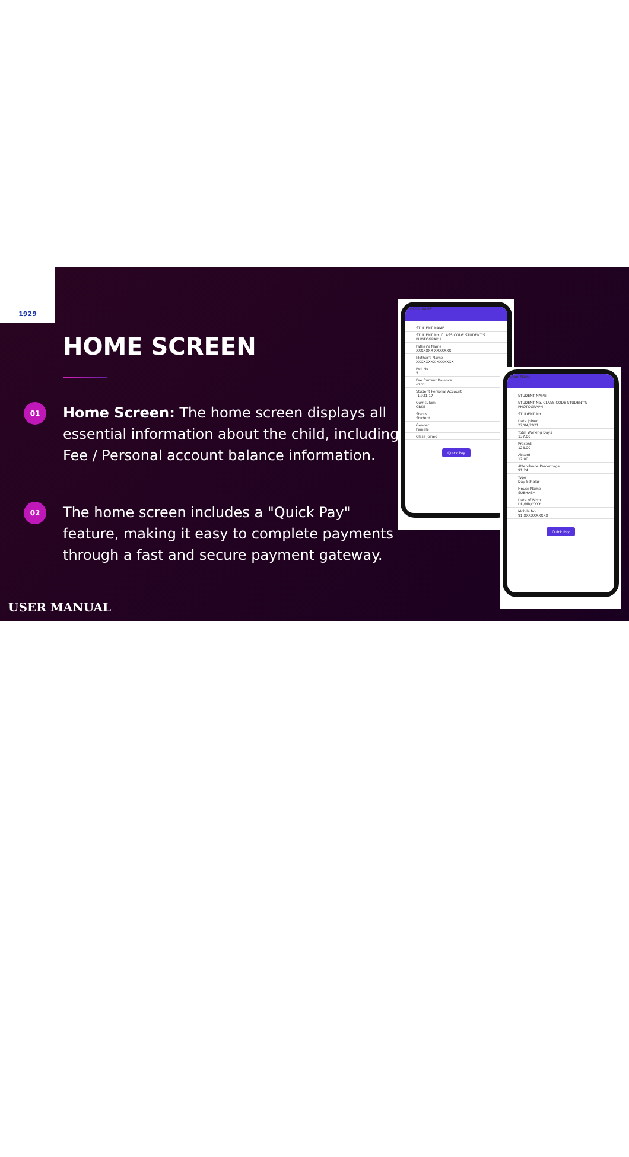1929
HOME SCREEN
01
Home Screen: The home screen displays all essential information about the child, including Fee / Personal account balance information.
02
The home screen includes a "Quick Pay" feature, making it easy to complete payments through a fast and secure payment gateway.
SCHOOL NAME
STUDENT NAME
STUDENT No. CLASS CODE STUDENT'S PHOTOGRAPH
Father's Name
XXXXXXX XXXXXXX
Mother's Name
XXXXXXXX XXXXXXX
Roll No
5
Fee Current Balance
-0.01
Student Personal Account
-1,931.17
Curriculum
CBSE
Status
Student
Gender
Female
Class Joined
Quick Pay
School Name
STUDENT NAME
STUDENT No. CLASS CODE STUDENT'S PHOTOGRAPH
STUDENT No.
Date joined
27/04/2021
Total Working Days
137.00
Present
125.00
Absent
12.00
Attendance Percentage
91.24
Type
Day Scholar
House Name
SUBHASH
Date of Birth
DD/MM/YYYY
Mobile No
91 XXXXXXXXXX
Quick Pay
USER MANUAL